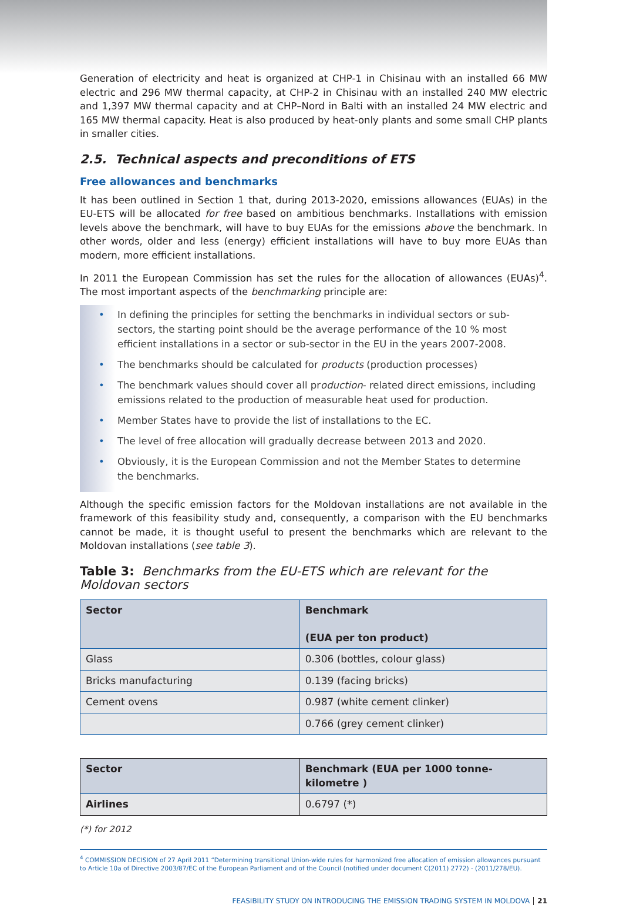Generation of electricity and heat is organized at CHP-1 in Chisinau with an installed 66 MW electric and 296 MW thermal capacity, at CHP-2 in Chisinau with an installed 240 MW electric and 1,397 MW thermal capacity and at CHP–Nord in Balti with an installed 24 MW electric and 165 MW thermal capacity. Heat is also produced by heat-only plants and some small CHP plants in smaller cities.
2.5. Technical aspects and preconditions of ETS
Free allowances and benchmarks
It has been outlined in Section 1 that, during 2013-2020, emissions allowances (EUAs) in the EU-ETS will be allocated for free based on ambitious benchmarks. Installations with emission levels above the benchmark, will have to buy EUAs for the emissions above the benchmark. In other words, older and less (energy) efficient installations will have to buy more EUAs than modern, more efficient installations.
In 2011 the European Commission has set the rules for the allocation of allowances (EUAs)<sup>4</sup>. The most important aspects of the benchmarking principle are:
• In defining the principles for setting the benchmarks in individual sectors or sub-sectors, the starting point should be the average performance of the 10 % most efficient installations in a sector or sub-sector in the EU in the years 2007-2008.
• The benchmarks should be calculated for products (production processes)
• The benchmark values should cover all production- related direct emissions, including emissions related to the production of measurable heat used for production.
• Member States have to provide the list of installations to the EC.
• The level of free allocation will gradually decrease between 2013 and 2020.
• Obviously, it is the European Commission and not the Member States to determine
the benchmarks.
Although the specific emission factors for the Moldovan installations are not available in the framework of this feasibility study and, consequently, a comparison with the EU benchmarks cannot be made, it is thought useful to present the benchmarks which are relevant to the Moldovan installations (see table 3).
Table 3: Benchmarks from the EU-ETS which are relevant for the Moldovan sectors
| Sector | Benchmark (EUA per ton product) |
| --- | --- |
| Glass | 0.306 (bottles, colour glass) |
| Bricks manufacturing | 0.139 (facing bricks) |
| Cement ovens | 0.987 (white cement clinker) |
| | 0.766 (grey cement clinker) |
| Sector | Benchmark (EUA per 1000 tonne-kilometre ) |
| --- | --- |
| Airlines | 0.6797 (*) |
(*) for 2012
<sup>4</sup> COMMISSION DECISION of 27 April 2011 “Determining transitional Union-wide rules for harmonized free allocation of emission allowances pursuant to Article 10a of Directive 2003/87/EC of the European Parliament and of the Council (notified under document C(2011) 2772) - (2011/278/EU).
FEASIBILITY STUDY ON INTRODUCING THE EMISSION TRADING SYSTEM IN MOLDOVA 21